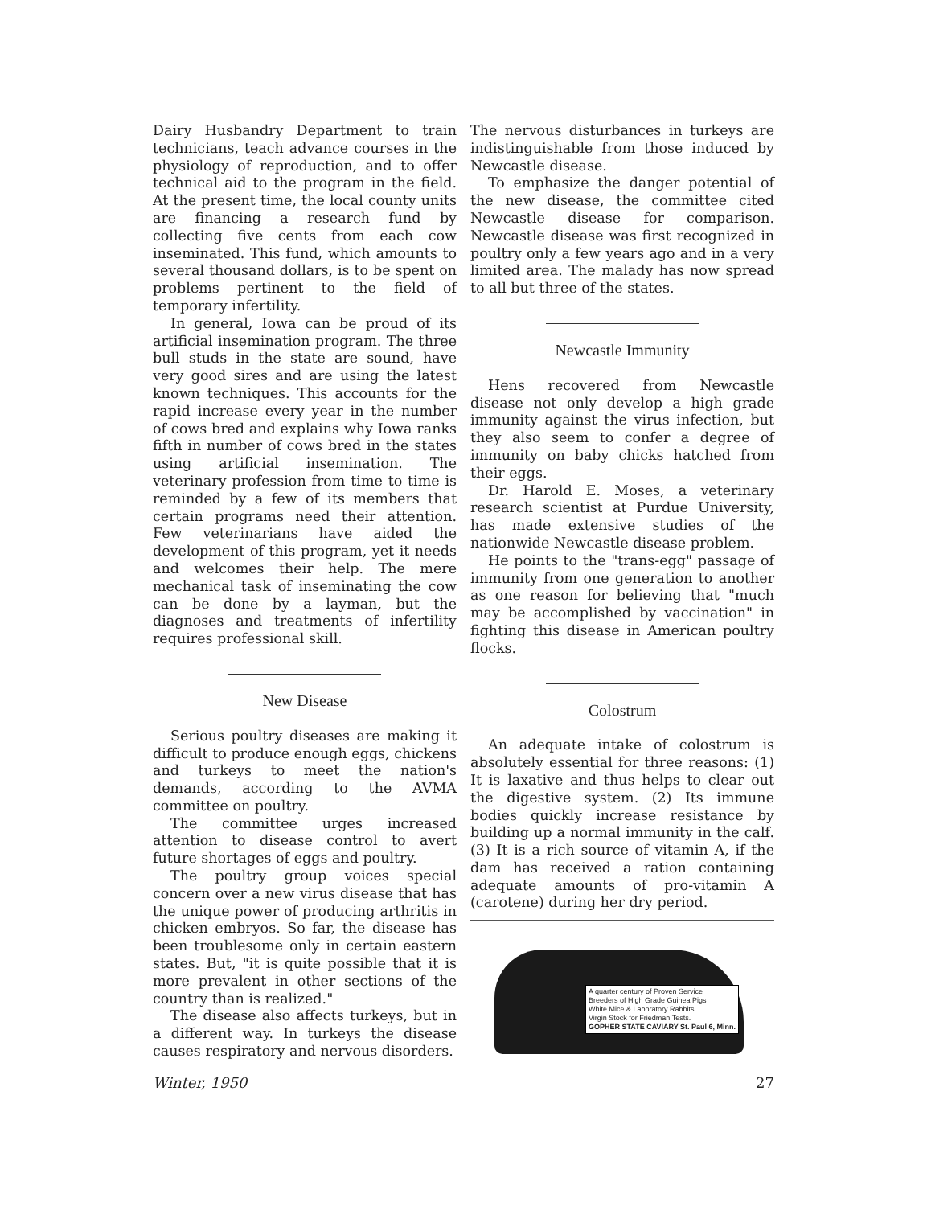Dairy Husbandry Department to train technicians, teach advance courses in the physiology of reproduction, and to offer technical aid to the program in the field. At the present time, the local county units are financing a research fund by collecting five cents from each cow inseminated. This fund, which amounts to several thousand dollars, is to be spent on problems pertinent to the field of temporary infertility.
In general, Iowa can be proud of its artificial insemination program. The three bull studs in the state are sound, have very good sires and are using the latest known techniques. This accounts for the rapid increase every year in the number of cows bred and explains why Iowa ranks fifth in number of cows bred in the states using artificial insemination. The veterinary profession from time to time is reminded by a few of its members that certain programs need their attention. Few veterinarians have aided the development of this program, yet it needs and welcomes their help. The mere mechanical task of inseminating the cow can be done by a layman, but the diagnoses and treatments of infertility requires professional skill.
New Disease
Serious poultry diseases are making it difficult to produce enough eggs, chickens and turkeys to meet the nation's demands, according to the AVMA committee on poultry.
The committee urges increased attention to disease control to avert future shortages of eggs and poultry.
The poultry group voices special concern over a new virus disease that has the unique power of producing arthritis in chicken embryos. So far, the disease has been troublesome only in certain eastern states. But, "it is quite possible that it is more prevalent in other sections of the country than is realized."
The disease also affects turkeys, but in a different way. In turkeys the disease causes respiratory and nervous disorders.
The nervous disturbances in turkeys are indistinguishable from those induced by Newcastle disease.
To emphasize the danger potential of the new disease, the committee cited Newcastle disease for comparison. Newcastle disease was first recognized in poultry only a few years ago and in a very limited area. The malady has now spread to all but three of the states.
Newcastle Immunity
Hens recovered from Newcastle disease not only develop a high grade immunity against the virus infection, but they also seem to confer a degree of immunity on baby chicks hatched from their eggs.
Dr. Harold E. Moses, a veterinary research scientist at Purdue University, has made extensive studies of the nationwide Newcastle disease problem.
He points to the "trans-egg" passage of immunity from one generation to another as one reason for believing that "much may be accomplished by vaccination" in fighting this disease in American poultry flocks.
Colostrum
An adequate intake of colostrum is absolutely essential for three reasons: (1) It is laxative and thus helps to clear out the digestive system. (2) Its immune bodies quickly increase resistance by building up a normal immunity in the calf. (3) It is a rich source of vitamin A, if the dam has received a ration containing adequate amounts of pro-vitamin A (carotene) during her dry period.
A quarter century of Proven Service
Breeders of High Grade Guinea Pigs
White Mice & Laboratory Rabbits.
Virgin Stock for Friedman Tests.
GOPHER STATE CAVIARY St. Paul 6, Minn.
Winter, 1950 27